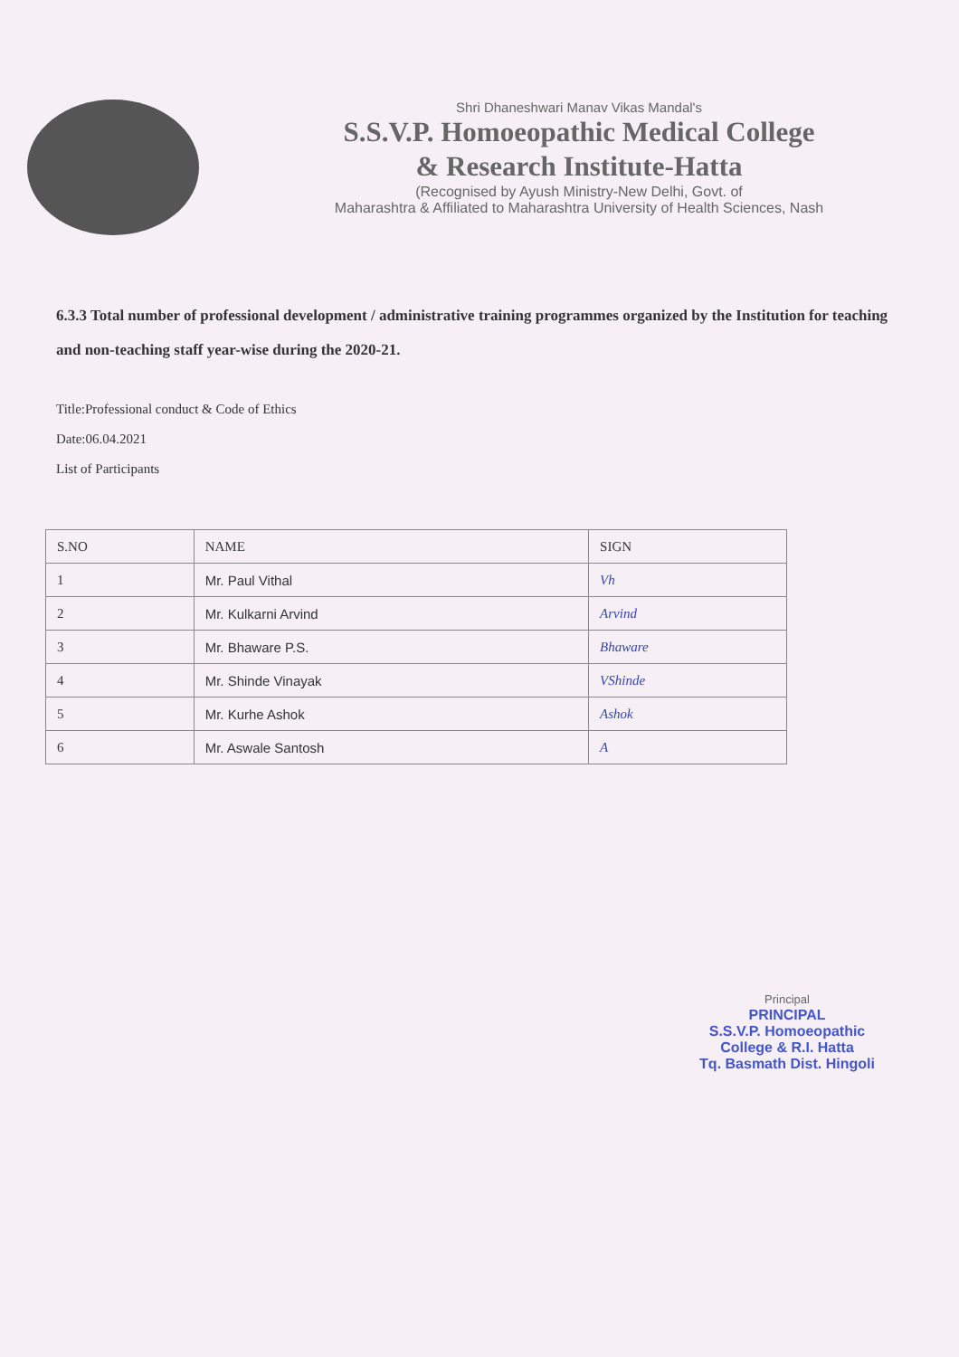Shri Dhaneshwari Manav Vikas Mandal's
S.S.V.P. Homoeopathic Medical College
& Research Institute-Hatta
(Recognised by Ayush Ministry-New Delhi, Govt. of
Maharashtra & Affiliated to Maharashtra University of Health Sciences, Nash
6.3.3 Total number of professional development / administrative training programmes organized by the Institution for teaching and non-teaching staff year-wise during the 2020-21.
Title:Professional conduct & Code of Ethics
Date:06.04.2021
List of Participants
| S.NO | NAME | SIGN |
| --- | --- | --- |
| 1 | Mr. Paul Vithal | Vh |
| 2 | Mr. Kulkarni Arvind | Arvind |
| 3 | Mr. Bhaware P.S. | Bhaware |
| 4 | Mr. Shinde Vinayak | VShinde |
| 5 | Mr. Kurhe Ashok | Ashok |
| 6 | Mr. Aswale Santosh | A |
Principal
PRINCIPAL
S.S.V.P. Homoeopathic
College & R.I. Hatta
Tq. Basmath Dist. Hingoli